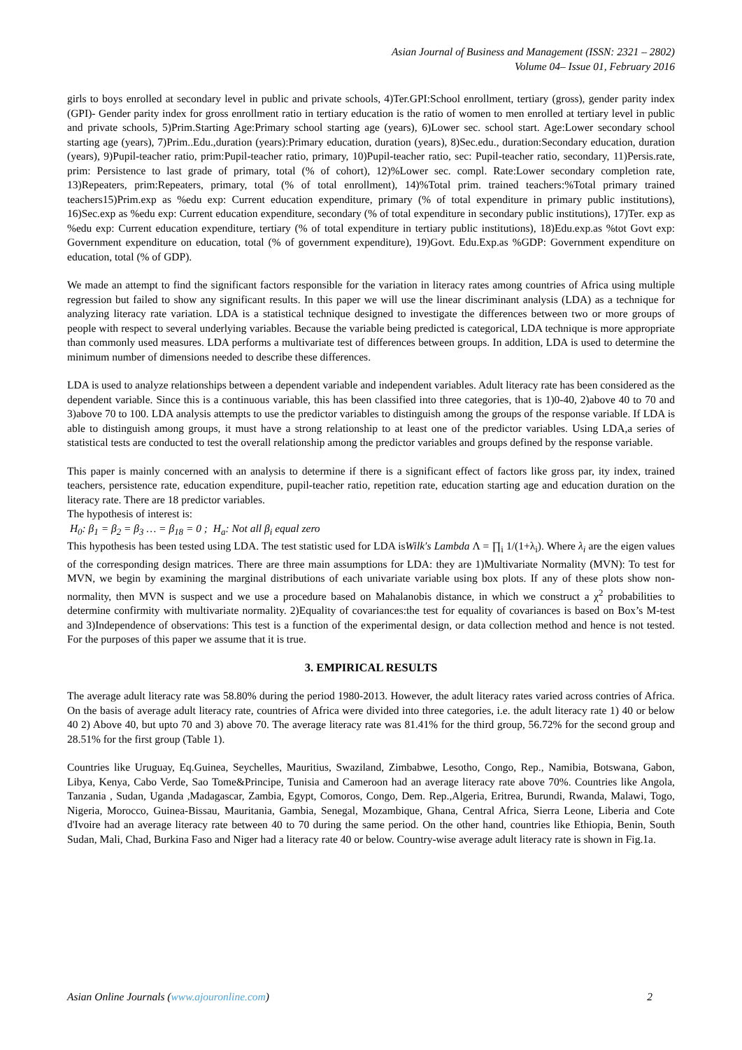Asian Journal of Business and Management (ISSN: 2321 – 2802)
Volume 04– Issue 01, February 2016
girls to boys enrolled at secondary level in public and private schools, 4)Ter.GPI:School enrollment, tertiary (gross), gender parity index (GPI)- Gender parity index for gross enrollment ratio in tertiary education is the ratio of women to men enrolled at tertiary level in public and private schools, 5)Prim.Starting Age:Primary school starting age (years), 6)Lower sec. school start. Age:Lower secondary school starting age (years), 7)Prim..Edu.,duration (years):Primary education, duration (years), 8)Sec.edu., duration:Secondary education, duration (years), 9)Pupil-teacher ratio, prim:Pupil-teacher ratio, primary, 10)Pupil-teacher ratio, sec: Pupil-teacher ratio, secondary, 11)Persis.rate, prim: Persistence to last grade of primary, total (% of cohort), 12)%Lower sec. compl. Rate:Lower secondary completion rate, 13)Repeaters, prim:Repeaters, primary, total (% of total enrollment), 14)%Total prim. trained teachers:%Total primary trained teachers15)Prim.exp as %edu exp: Current education expenditure, primary (% of total expenditure in primary public institutions), 16)Sec.exp as %edu exp: Current education expenditure, secondary (% of total expenditure in secondary public institutions), 17)Ter. exp as %edu exp: Current education expenditure, tertiary (% of total expenditure in tertiary public institutions), 18)Edu.exp.as %tot Govt exp: Government expenditure on education, total (% of government expenditure), 19)Govt. Edu.Exp.as %GDP: Government expenditure on education, total (% of GDP).
We made an attempt to find the significant factors responsible for the variation in literacy rates among countries of Africa using multiple regression but failed to show any significant results. In this paper we will use the linear discriminant analysis (LDA) as a technique for analyzing literacy rate variation. LDA is a statistical technique designed to investigate the differences between two or more groups of people with respect to several underlying variables. Because the variable being predicted is categorical, LDA technique is more appropriate than commonly used measures. LDA performs a multivariate test of differences between groups. In addition, LDA is used to determine the minimum number of dimensions needed to describe these differences.
LDA is used to analyze relationships between a dependent variable and independent variables. Adult literacy rate has been considered as the dependent variable. Since this is a continuous variable, this has been classified into three categories, that is 1)0-40, 2)above 40 to 70 and 3)above 70 to 100. LDA analysis attempts to use the predictor variables to distinguish among the groups of the response variable. If LDA is able to distinguish among groups, it must have a strong relationship to at least one of the predictor variables. Using LDA,a series of statistical tests are conducted to test the overall relationship among the predictor variables and groups defined by the response variable.
This paper is mainly concerned with an analysis to determine if there is a significant effect of factors like gross par, ity index, trained teachers, persistence rate, education expenditure, pupil-teacher ratio, repetition rate, education starting age and education duration on the literacy rate. There are 18 predictor variables.
The hypothesis of interest is:
H<sub>0</sub>: β<sub>1</sub> = β<sub>2</sub> = β<sub>3</sub> … = β<sub>18</sub> = 0 ; H<sub>a</sub>: Not all β<sub>i</sub> equal zero
This hypothesis has been tested using LDA. The test statistic used for LDA isWilk′s Lambda Λ = ∏<sub>i</sub> 1/(1+λ<sub>i</sub>). Where λ<sub>i</sub> are the eigen values of the corresponding design matrices. There are three main assumptions for LDA: they are 1)Multivariate Normality (MVN): To test for MVN, we begin by examining the marginal distributions of each univariate variable using box plots. If any of these plots show non-normality, then MVN is suspect and we use a procedure based on Mahalanobis distance, in which we construct a χ<sup>2</sup> probabilities to determine confirmity with multivariate normality. 2)Equality of covariances:the test for equality of covariances is based on Box’s M-test and 3)Independence of observations: This test is a function of the experimental design, or data collection method and hence is not tested. For the purposes of this paper we assume that it is true.
3. EMPIRICAL RESULTS
The average adult literacy rate was 58.80% during the period 1980-2013. However, the adult literacy rates varied across contries of Africa. On the basis of average adult literacy rate, countries of Africa were divided into three categories, i.e. the adult literacy rate 1) 40 or below 40 2) Above 40, but upto 70 and 3) above 70. The average literacy rate was 81.41% for the third group, 56.72% for the second group and 28.51% for the first group (Table 1).
Countries like Uruguay, Eq.Guinea, Seychelles, Mauritius, Swaziland, Zimbabwe, Lesotho, Congo, Rep., Namibia, Botswana, Gabon, Libya, Kenya, Cabo Verde, Sao Tome&Principe, Tunisia and Cameroon had an average literacy rate above 70%. Countries like Angola, Tanzania , Sudan, Uganda ,Madagascar, Zambia, Egypt, Comoros, Congo, Dem. Rep.,Algeria, Eritrea, Burundi, Rwanda, Malawi, Togo, Nigeria, Morocco, Guinea-Bissau, Mauritania, Gambia, Senegal, Mozambique, Ghana, Central Africa, Sierra Leone, Liberia and Cote d'Ivoire had an average literacy rate between 40 to 70 during the same period. On the other hand, countries like Ethiopia, Benin, South Sudan, Mali, Chad, Burkina Faso and Niger had a literacy rate 40 or below. Country-wise average adult literacy rate is shown in Fig.1a.
Asian Online Journals (www.ajouronline.com) 2